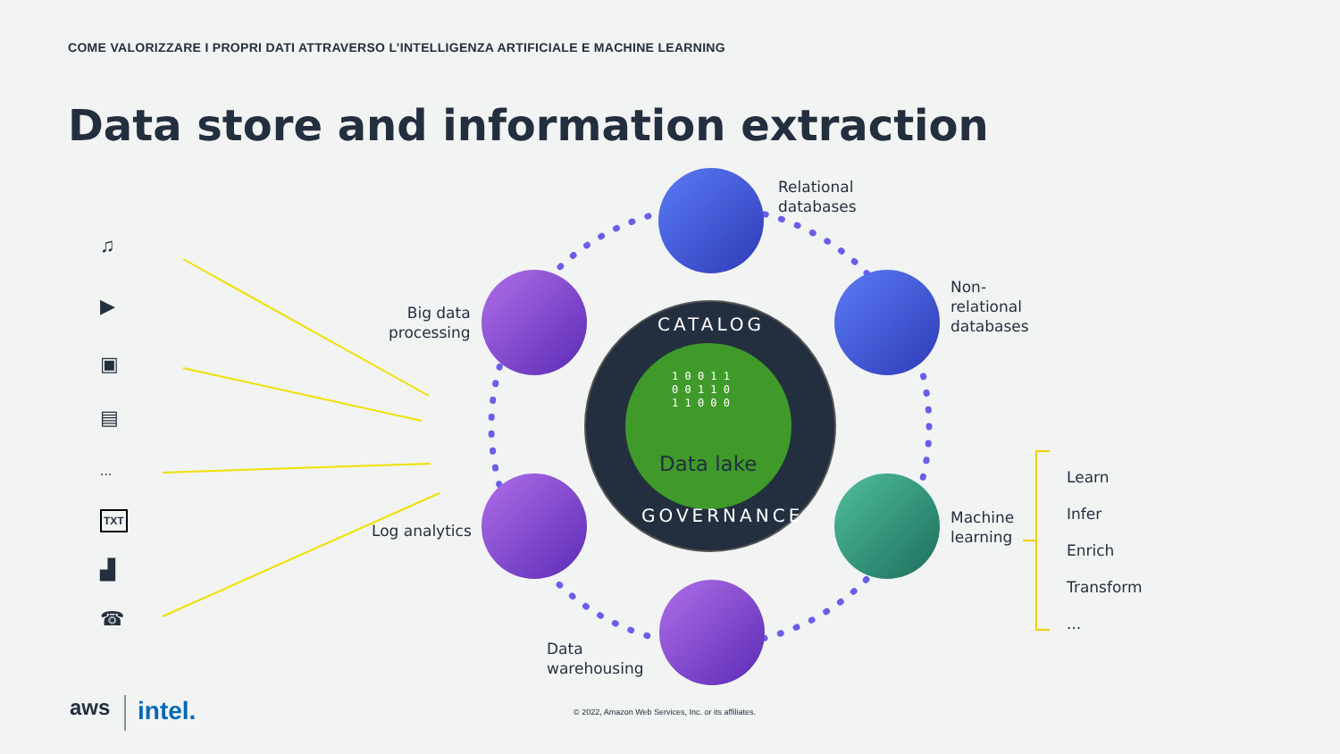COME VALORIZZARE I PROPRI DATI ATTRAVERSO L’INTELLIGENZA ARTIFICIALE E MACHINE LEARNING
Data store and information extraction
CATALOG
1 0 0 1 1
0 0 1 1 0
1 1 0 0 0
Data lake
GOVERNANCE
Relational
databases
Non-
relational
databases
Machine
learning
Data
warehousing
Log analytics
Big data
processing
Learn
Infer
Enrich
Transform
...
♫
▶
▣
▤
...
TXT
▟
☎
aws intel.
© 2022, Amazon Web Services, Inc. or its affiliates.